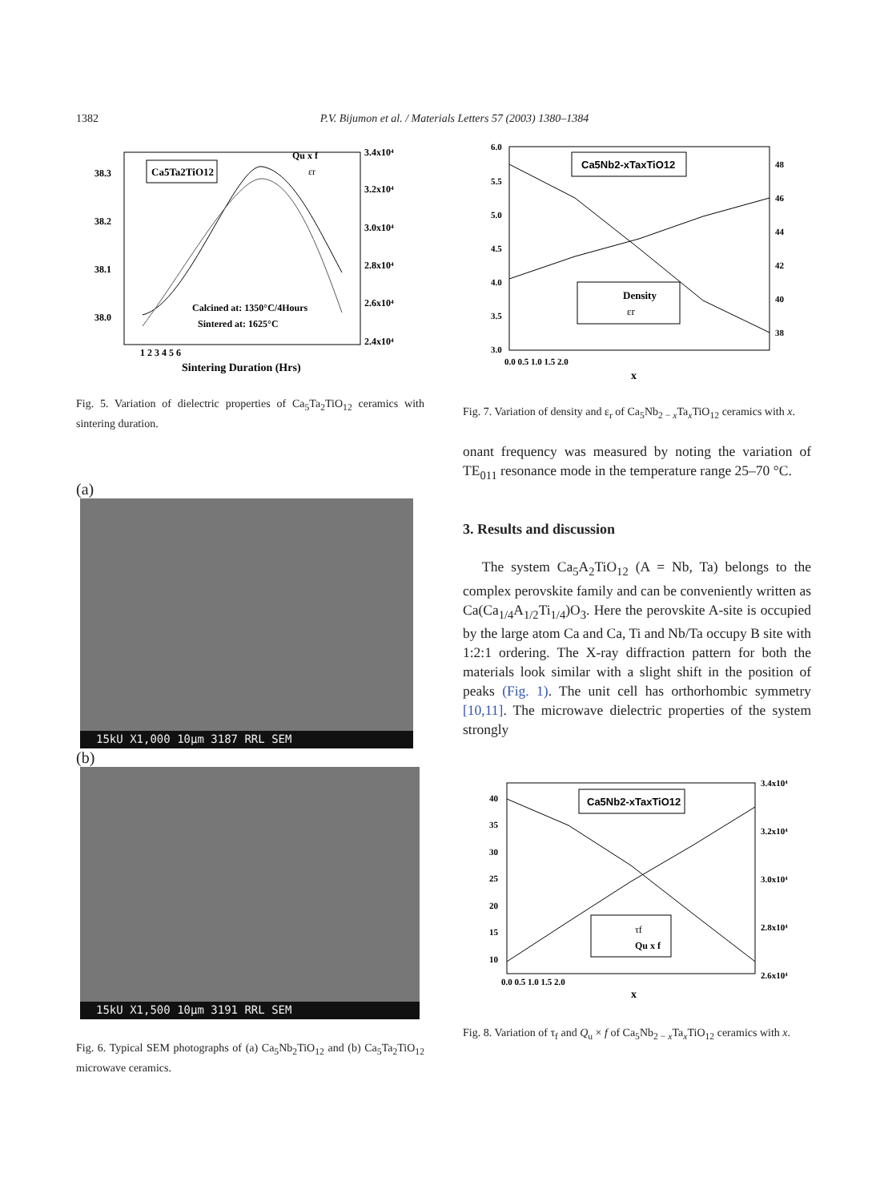1382
P.V. Bijumon et al. / Materials Letters 57 (2003) 1380–1384
Ca5Ta2TiO12
Qu x f
εr
38.3
38.2
38.1
38.0
3.4x10⁴
3.2x10⁴
3.0x10⁴
2.8x10⁴
2.6x10⁴
2.4x10⁴
1 2 3 4 5 6
Calcined at: 1350°C/4Hours
Sintered at: 1625°C
Sintering Duration (Hrs)
Fig. 5. Variation of dielectric properties of Ca<sub>5</sub>Ta<sub>2</sub>TiO<sub>12</sub> ceramics with sintering duration.
(a)
15kU X1,000 10μm 3187 RRL SEM
(b)
15kU X1,500 10μm 3191 RRL SEM
Fig. 6. Typical SEM photographs of (a) Ca<sub>5</sub>Nb<sub>2</sub>TiO<sub>12</sub> and (b) Ca<sub>5</sub>Ta<sub>2</sub>TiO<sub>12</sub> microwave ceramics.
Ca5Nb2-xTaxTiO12
6.0
5.5
5.0
4.5
4.0
3.5
3.0
48
46
44
42
40
38
Density
εr
0.0 0.5 1.0 1.5 2.0
x
Fig. 7. Variation of density and ε<sub>r</sub> of Ca<sub>5</sub>Nb<sub>2 − x</sub>Ta<sub>x</sub>TiO<sub>12</sub> ceramics with x.
onant frequency was measured by noting the variation of TE<sub>011</sub> resonance mode in the temperature range 25–70 °C.
3. Results and discussion
The system Ca<sub>5</sub>A<sub>2</sub>TiO<sub>12</sub> (A = Nb, Ta) belongs to the complex perovskite family and can be conveniently written as Ca(Ca<sub>1/4</sub>A<sub>1/2</sub>Ti<sub>1/4</sub>)O<sub>3</sub>. Here the perovskite A-site is occupied by the large atom Ca and Ca, Ti and Nb/Ta occupy B site with 1:2:1 ordering. The X-ray diffraction pattern for both the materials look similar with a slight shift in the position of peaks (Fig. 1). The unit cell has orthorhombic symmetry [10,11]. The microwave dielectric properties of the system strongly
Ca5Nb2-xTaxTiO12
40
35
30
25
20
15
10
3.4x10⁴
3.2x10⁴
3.0x10⁴
2.8x10⁴
2.6x10⁴
τf
Qu x f
0.0 0.5 1.0 1.5 2.0
x
Fig. 8. Variation of τ<sub>f</sub> and Q<sub>u</sub> × f of Ca<sub>5</sub>Nb<sub>2 − x</sub>Ta<sub>x</sub>TiO<sub>12</sub> ceramics with x.